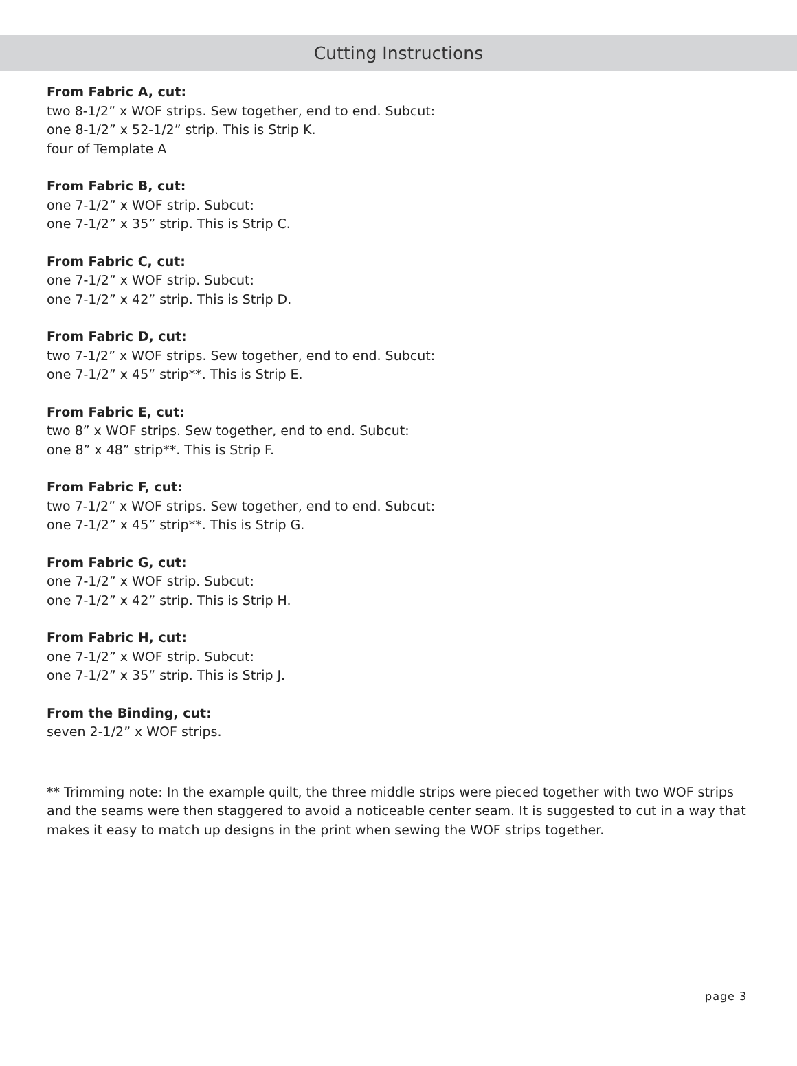Cutting Instructions
From Fabric A, cut:
two 8-1/2” x WOF strips. Sew together, end to end. Subcut:
one 8-1/2” x 52-1/2” strip. This is Strip K.
four of Template A
From Fabric B, cut:
one 7-1/2” x WOF strip. Subcut:
one 7-1/2” x 35” strip. This is Strip C.
From Fabric C, cut:
one 7-1/2” x WOF strip. Subcut:
one 7-1/2” x 42” strip. This is Strip D.
From Fabric D, cut:
two 7-1/2” x WOF strips. Sew together, end to end. Subcut:
one 7-1/2” x 45” strip**. This is Strip E.
From Fabric E, cut:
two 8” x WOF strips. Sew together, end to end. Subcut:
one 8” x 48” strip**. This is Strip F.
From Fabric F, cut:
two 7-1/2” x WOF strips. Sew together, end to end. Subcut:
one 7-1/2” x 45” strip**. This is Strip G.
From Fabric G, cut:
one 7-1/2” x WOF strip. Subcut:
one 7-1/2” x 42” strip. This is Strip H.
From Fabric H, cut:
one 7-1/2” x WOF strip. Subcut:
one 7-1/2” x 35” strip. This is Strip J.
From the Binding, cut:
seven 2-1/2” x WOF strips.
** Trimming note: In the example quilt, the three middle strips were pieced together with two WOF strips and the seams were then staggered to avoid a noticeable center seam. It is suggested to cut in a way that makes it easy to match up designs in the print when sewing the WOF strips together.
page 3